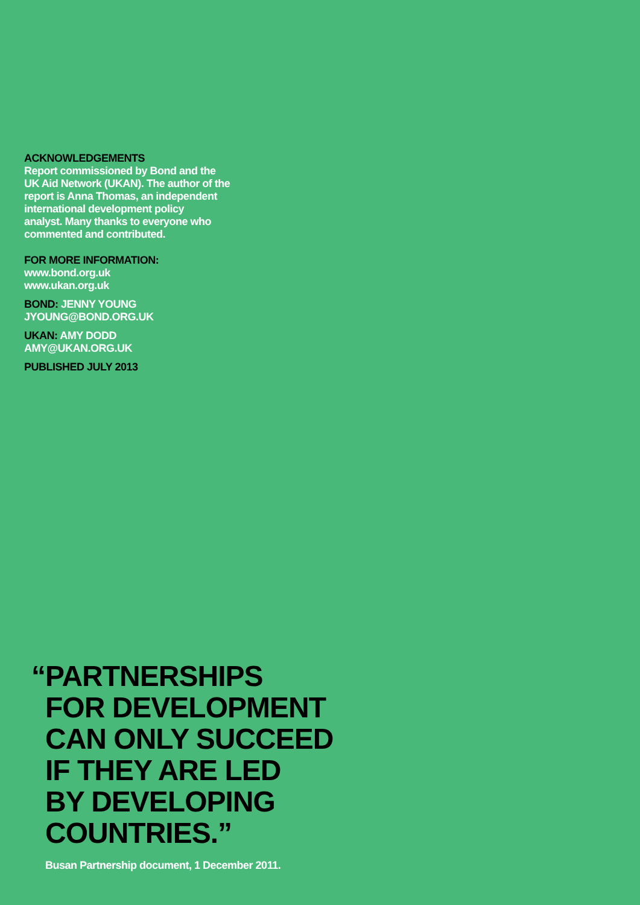ACKNOWLEDGEMENTS
Report commissioned by Bond and the
UK Aid Network (UKAN). The author of the
report is Anna Thomas, an independent
international development policy
analyst. Many thanks to everyone who
commented and contributed.
FOR MORE INFORMATION:
www.bond.org.uk
www.ukan.org.uk
BOND: JENNY YOUNG
JYOUNG@BOND.ORG.UK
UKAN: AMY DODD
AMY@UKAN.ORG.UK
PUBLISHED JULY 2013
“PARTNERSHIPS
FOR DEVELOPMENT
CAN ONLY SUCCEED
IF THEY ARE LED
BY DEVELOPING
COUNTRIES.”
Busan Partnership document, 1 December 2011.